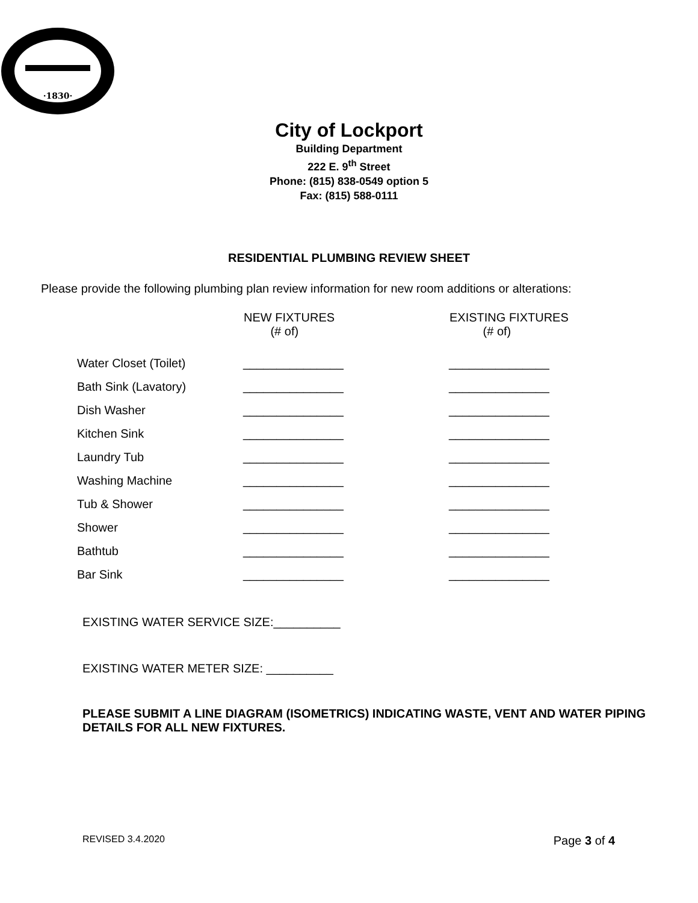·1830·
City of Lockport
Building Department
222 E. 9<sup>th</sup> Street
Phone: (815) 838-0549 option 5
Fax: (815) 588-0111
RESIDENTIAL PLUMBING REVIEW SHEET
Please provide the following plumbing plan review information for new room additions or alterations:
| | NEW FIXTURES (# of) | EXISTING FIXTURES (# of) |
| --- | --- | --- |
| Water Closet (Toilet) | _______________ | _______________ |
| Bath Sink (Lavatory) | _______________ | _______________ |
| Dish Washer | _______________ | _______________ |
| Kitchen Sink | _______________ | _______________ |
| Laundry Tub | _______________ | _______________ |
| Washing Machine | _______________ | _______________ |
| Tub & Shower | _______________ | _______________ |
| Shower | _______________ | _______________ |
| Bathtub | _______________ | _______________ |
| Bar Sink | _______________ | _______________ |
EXISTING WATER SERVICE SIZE:__________
EXISTING WATER METER SIZE: __________
PLEASE SUBMIT A LINE DIAGRAM (ISOMETRICS) INDICATING WASTE, VENT AND WATER PIPING DETAILS FOR ALL NEW FIXTURES.
REVISED 3.4.2020 Page 3 of 4